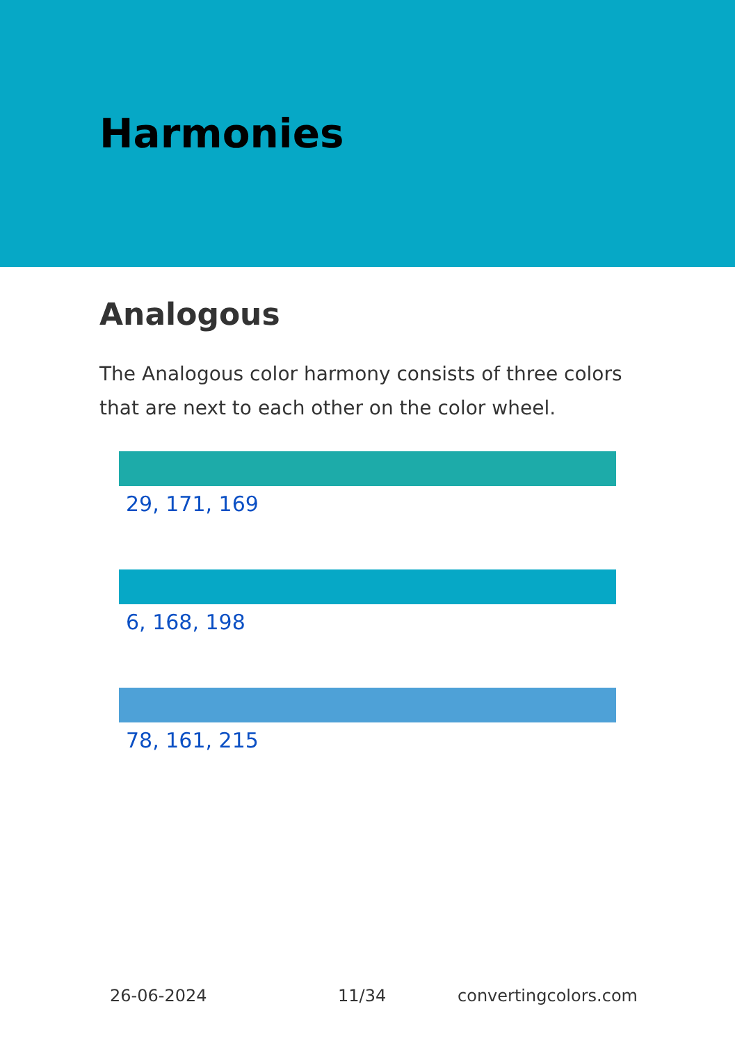Harmonies
Analogous
The Analogous color harmony consists of three colors that are next to each other on the color wheel.
29, 171, 169
6, 168, 198
78, 161, 215
26-06-2024 11/34 convertingcolors.com